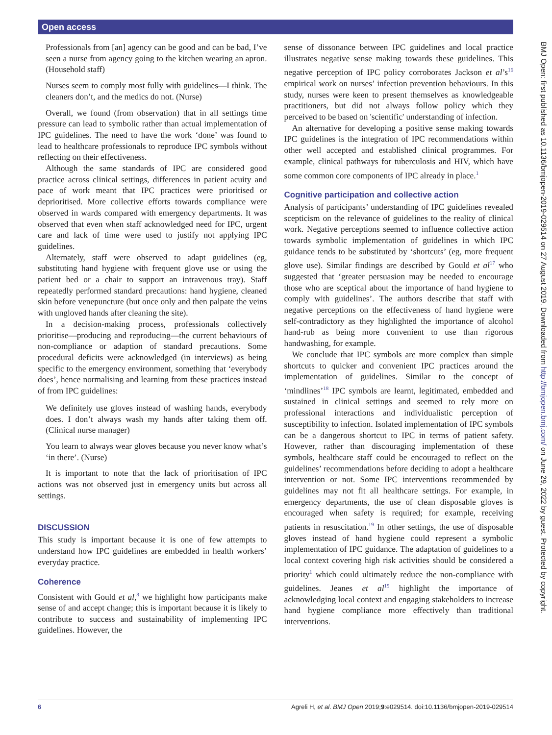Open access
Professionals from [an] agency can be good and can be bad, I’ve seen a nurse from agency going to the kitchen wearing an apron. (Household staff)
Nurses seem to comply most fully with guidelines—I think. The cleaners don’t, and the medics do not. (Nurse)
Overall, we found (from observation) that in all settings time pressure can lead to symbolic rather than actual implementation of IPC guidelines. The need to have the work ‘done’ was found to lead to healthcare professionals to reproduce IPC symbols without reflecting on their effectiveness.
Although the same standards of IPC are considered good practice across clinical settings, differences in patient acuity and pace of work meant that IPC practices were prioritised or deprioritised. More collective efforts towards compliance were observed in wards compared with emergency departments. It was observed that even when staff acknowledged need for IPC, urgent care and lack of time were used to justify not applying IPC guidelines.
Alternately, staff were observed to adapt guidelines (eg, substituting hand hygiene with frequent glove use or using the patient bed or a chair to support an intravenous tray). Staff repeatedly performed standard precautions: hand hygiene, cleaned skin before venepuncture (but once only and then palpate the veins with ungloved hands after cleaning the site).
In a decision-making process, professionals collectively prioritise—producing and reproducing—the current behaviours of non-compliance or adaption of standard precautions. Some procedural deficits were acknowledged (in interviews) as being specific to the emergency environment, something that ‘everybody does’, hence normalising and learning from these practices instead of from IPC guidelines:
We definitely use gloves instead of washing hands, everybody does. I don’t always wash my hands after taking them off. (Clinical nurse manager)
You learn to always wear gloves because you never know what’s ‘in there’. (Nurse)
It is important to note that the lack of prioritisation of IPC actions was not observed just in emergency units but across all settings.
DISCUSSION
This study is important because it is one of few attempts to understand how IPC guidelines are embedded in health workers’ everyday practice.
Coherence
Consistent with Gould et al,<sup>8</sup> we highlight how participants make sense of and accept change; this is important because it is likely to contribute to success and sustainability of implementing IPC guidelines. However, the
sense of dissonance between IPC guidelines and local practice illustrates negative sense making towards these guidelines. This negative perception of IPC policy corroborates Jackson et al’s<sup>16</sup> empirical work on nurses’ infection prevention behaviours. In this study, nurses were keen to present themselves as knowledgeable practitioners, but did not always follow policy which they perceived to be based on 'scientific' understanding of infection.
An alternative for developing a positive sense making towards IPC guidelines is the integration of IPC recommendations within other well accepted and established clinical programmes. For example, clinical pathways for tuberculosis and HIV, which have some common core components of IPC already in place.<sup>1</sup>
Cognitive participation and collective action
Analysis of participants’ understanding of IPC guidelines revealed scepticism on the relevance of guidelines to the reality of clinical work. Negative perceptions seemed to influence collective action towards symbolic implementation of guidelines in which IPC guidance tends to be substituted by ‘shortcuts’ (eg, more frequent glove use). Similar findings are described by Gould et al<sup>17</sup> who suggested that ‘greater persuasion may be needed to encourage those who are sceptical about the importance of hand hygiene to comply with guidelines’. The authors describe that staff with negative perceptions on the effectiveness of hand hygiene were self-contradictory as they highlighted the importance of alcohol hand-rub as being more convenient to use than rigorous handwashing, for example.
We conclude that IPC symbols are more complex than simple shortcuts to quicker and convenient IPC practices around the implementation of guidelines. Similar to the concept of ‘mindlines’<sup>18</sup> IPC symbols are learnt, legitimated, embedded and sustained in clinical settings and seemed to rely more on professional interactions and individualistic perception of susceptibility to infection. Isolated implementation of IPC symbols can be a dangerous shortcut to IPC in terms of patient safety. However, rather than discouraging implementation of these symbols, healthcare staff could be encouraged to reflect on the guidelines’ recommendations before deciding to adopt a healthcare intervention or not. Some IPC interventions recommended by guidelines may not fit all healthcare settings. For example, in emergency departments, the use of clean disposable gloves is encouraged when safety is required; for example, receiving patients in resuscitation.<sup>19</sup> In other settings, the use of disposable gloves instead of hand hygiene could represent a symbolic implementation of IPC guidance. The adaptation of guidelines to a local context covering high risk activities should be considered a priority<sup>1</sup> which could ultimately reduce the non-compliance with guidelines. Jeanes et al<sup>19</sup> highlight the importance of acknowledging local context and engaging stakeholders to increase hand hygiene compliance more effectively than traditional interventions.
BMJ Open: first published as 10.1136/bmjopen-2019-029514 on 27 August 2019. Downloaded from http://bmjopen.bmj.com/ on June 29, 2022 by guest. Protected by copyright.
6 Agreli H, et al. BMJ Open 2019;9:e029514. doi:10.1136/bmjopen-2019-029514